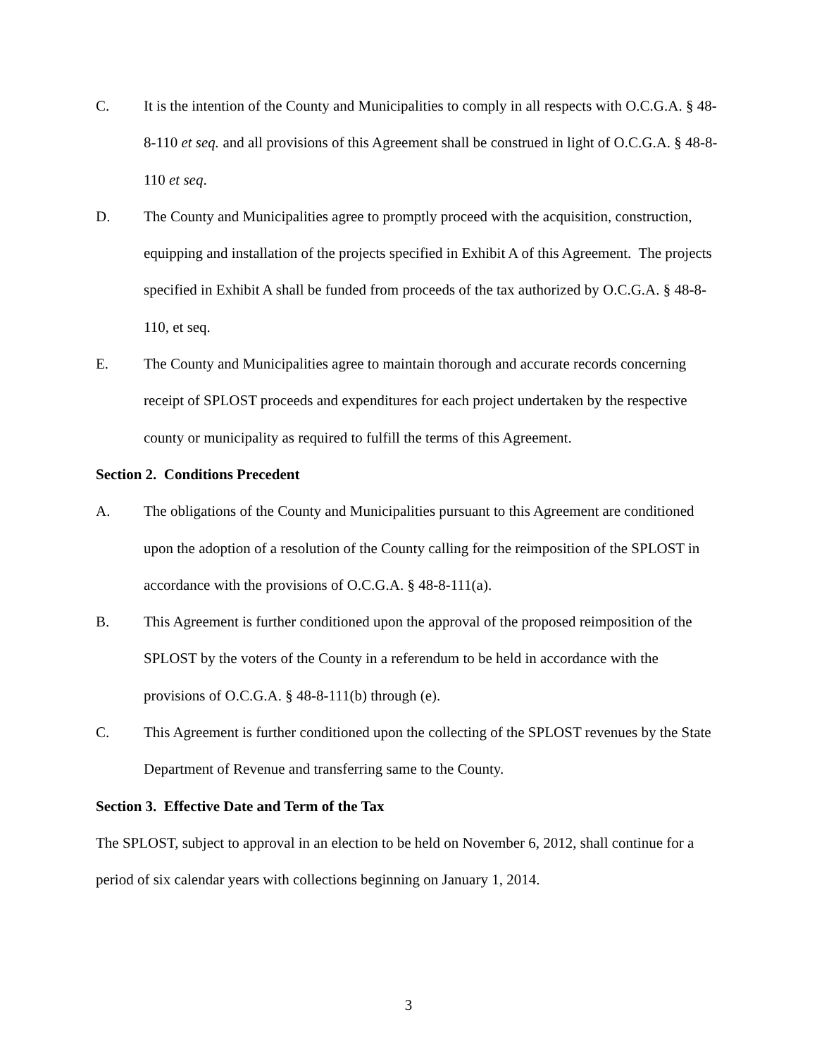C. It is the intention of the County and Municipalities to comply in all respects with O.C.G.A. § 48-8-110 et seq. and all provisions of this Agreement shall be construed in light of O.C.G.A. § 48-8-110 et seq.
D. The County and Municipalities agree to promptly proceed with the acquisition, construction, equipping and installation of the projects specified in Exhibit A of this Agreement. The projects specified in Exhibit A shall be funded from proceeds of the tax authorized by O.C.G.A. § 48-8-110, et seq.
E. The County and Municipalities agree to maintain thorough and accurate records concerning receipt of SPLOST proceeds and expenditures for each project undertaken by the respective county or municipality as required to fulfill the terms of this Agreement.
Section 2. Conditions Precedent
A. The obligations of the County and Municipalities pursuant to this Agreement are conditioned upon the adoption of a resolution of the County calling for the reimposition of the SPLOST in accordance with the provisions of O.C.G.A. § 48-8-111(a).
B. This Agreement is further conditioned upon the approval of the proposed reimposition of the SPLOST by the voters of the County in a referendum to be held in accordance with the provisions of O.C.G.A. § 48-8-111(b) through (e).
C. This Agreement is further conditioned upon the collecting of the SPLOST revenues by the State Department of Revenue and transferring same to the County.
Section 3. Effective Date and Term of the Tax
The SPLOST, subject to approval in an election to be held on November 6, 2012, shall continue for a period of six calendar years with collections beginning on January 1, 2014.
3